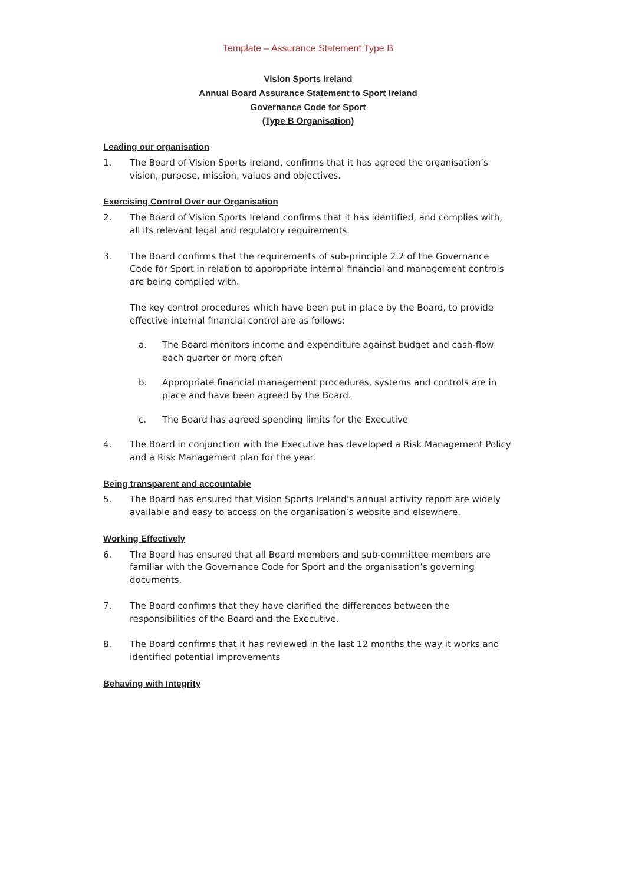Template – Assurance Statement Type B
Vision Sports Ireland
Annual Board Assurance Statement to Sport Ireland
Governance Code for Sport
(Type B Organisation)
Leading our organisation
1. The Board of Vision Sports Ireland, confirms that it has agreed the organisation’s vision, purpose, mission, values and objectives.
Exercising Control Over our Organisation
2. The Board of Vision Sports Ireland confirms that it has identified, and complies with, all its relevant legal and regulatory requirements.
3. The Board confirms that the requirements of sub-principle 2.2 of the Governance Code for Sport in relation to appropriate internal financial and management controls are being complied with.
The key control procedures which have been put in place by the Board, to provide effective internal financial control are as follows:
a. The Board monitors income and expenditure against budget and cash-flow each quarter or more often
b. Appropriate financial management procedures, systems and controls are in place and have been agreed by the Board.
c. The Board has agreed spending limits for the Executive
4. The Board in conjunction with the Executive has developed a Risk Management Policy and a Risk Management plan for the year.
Being transparent and accountable
5. The Board has ensured that Vision Sports Ireland’s annual activity report are widely available and easy to access on the organisation’s website and elsewhere.
Working Effectively
6. The Board has ensured that all Board members and sub-committee members are familiar with the Governance Code for Sport and the organisation’s governing documents.
7. The Board confirms that they have clarified the differences between the responsibilities of the Board and the Executive.
8. The Board confirms that it has reviewed in the last 12 months the way it works and identified potential improvements
Behaving with Integrity